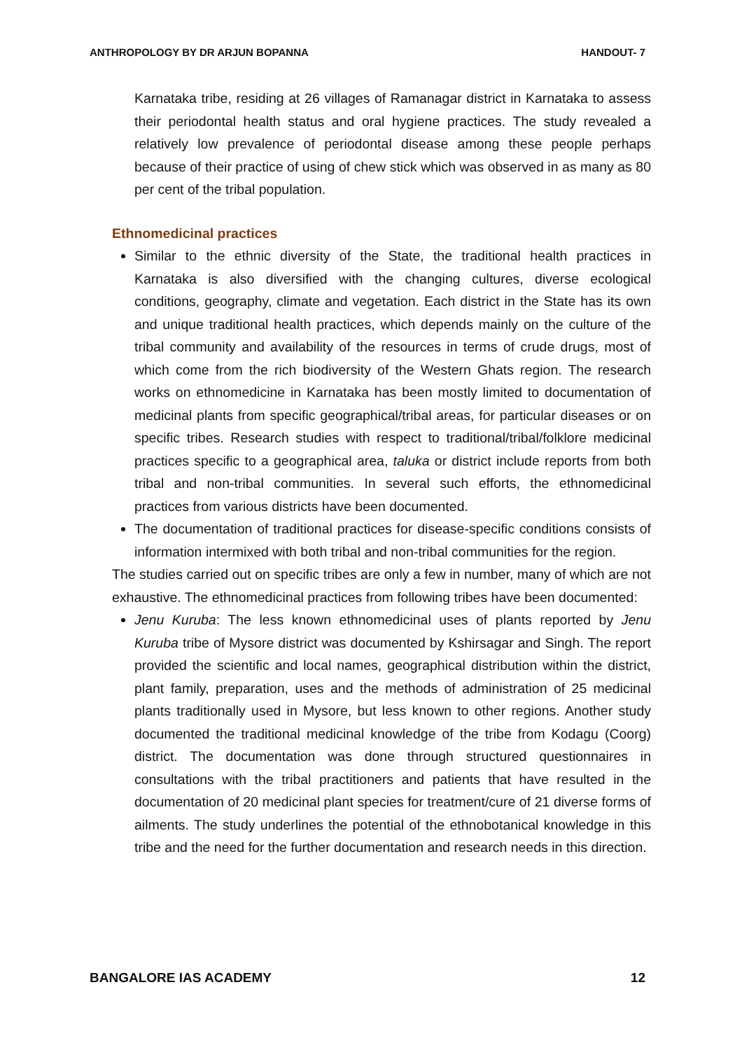ANTHROPOLOGY BY DR ARJUN BOPANNA HANDOUT- 7
Karnataka tribe, residing at 26 villages of Ramanagar district in Karnataka to assess their periodontal health status and oral hygiene practices. The study revealed a relatively low prevalence of periodontal disease among these people perhaps because of their practice of using of chew stick which was observed in as many as 80 per cent of the tribal population.
Ethnomedicinal practices
Similar to the ethnic diversity of the State, the traditional health practices in Karnataka is also diversified with the changing cultures, diverse ecological conditions, geography, climate and vegetation. Each district in the State has its own and unique traditional health practices, which depends mainly on the culture of the tribal community and availability of the resources in terms of crude drugs, most of which come from the rich biodiversity of the Western Ghats region. The research works on ethnomedicine in Karnataka has been mostly limited to documentation of medicinal plants from specific geographical/tribal areas, for particular diseases or on specific tribes. Research studies with respect to traditional/tribal/folklore medicinal practices specific to a geographical area, taluka or district include reports from both tribal and non-tribal communities. In several such efforts, the ethnomedicinal practices from various districts have been documented.
The documentation of traditional practices for disease-specific conditions consists of information intermixed with both tribal and non-tribal communities for the region.
The studies carried out on specific tribes are only a few in number, many of which are not exhaustive. The ethnomedicinal practices from following tribes have been documented:
Jenu Kuruba: The less known ethnomedicinal uses of plants reported by Jenu Kuruba tribe of Mysore district was documented by Kshirsagar and Singh. The report provided the scientific and local names, geographical distribution within the district, plant family, preparation, uses and the methods of administration of 25 medicinal plants traditionally used in Mysore, but less known to other regions. Another study documented the traditional medicinal knowledge of the tribe from Kodagu (Coorg) district. The documentation was done through structured questionnaires in consultations with the tribal practitioners and patients that have resulted in the documentation of 20 medicinal plant species for treatment/cure of 21 diverse forms of ailments. The study underlines the potential of the ethnobotanical knowledge in this tribe and the need for the further documentation and research needs in this direction.
BANGALORE IAS ACADEMY 12